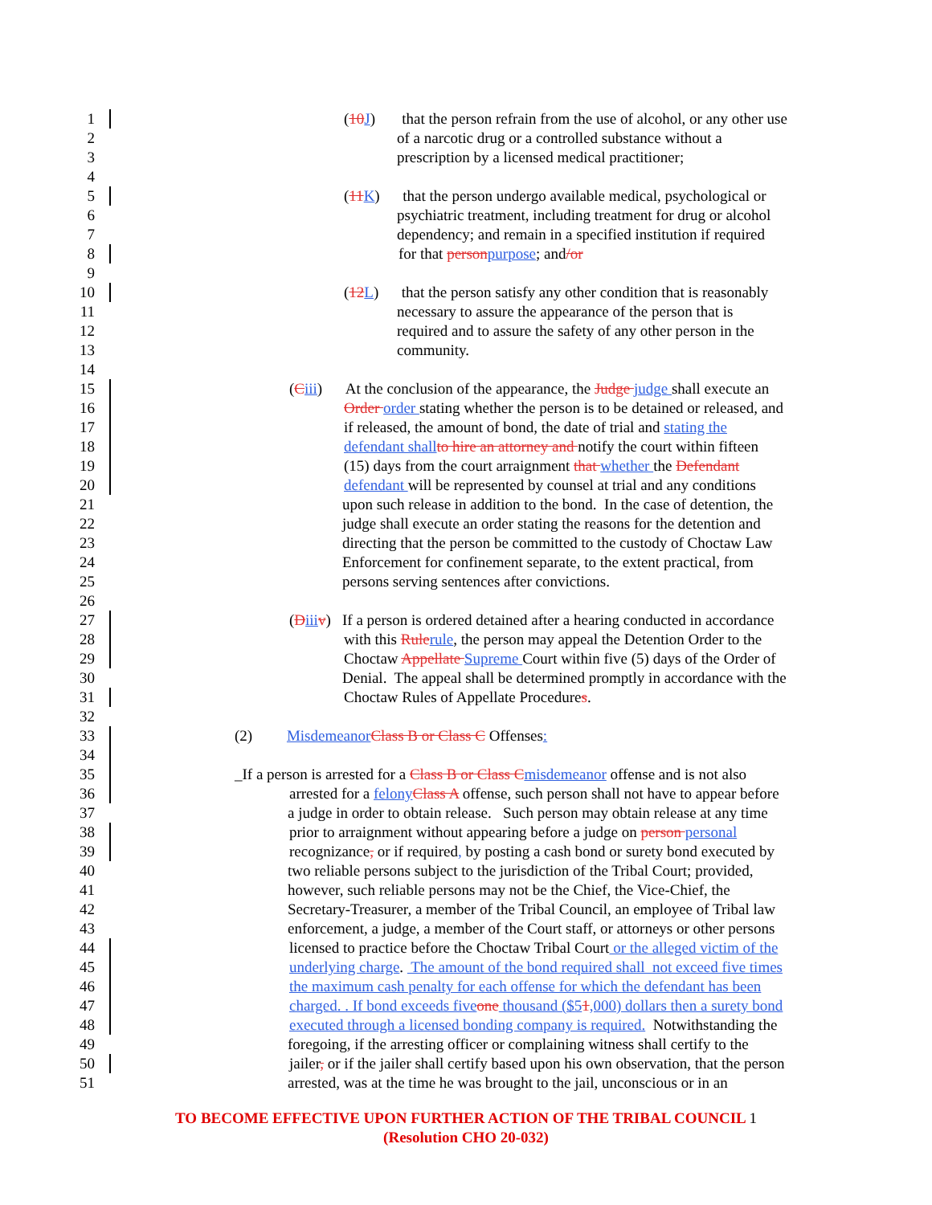1 (10 J) that the person refrain from the use of alcohol, or any other use
2 of a narcotic drug or a controlled substance without a
3 prescription by a licensed medical practitioner;
4
5 (11 K) that the person undergo available medical, psychological or
6 psychiatric treatment, including treatment for drug or alcohol
7 dependency; and remain in a specified institution if required
8 for that person purpose; and/or
9
10 (12 L) that the person satisfy any other condition that is reasonably
11 necessary to assure the appearance of the person that is
12 required and to assure the safety of any other person in the
13 community.
14
15 (Ciii) At the conclusion of the appearance, the Judge judge shall execute an
16 Order order stating whether the person is to be detained or released, and
17 if released, the amount of bond, the date of trial and stating the
18 defendant shall to hire an attorney and notify the court within fifteen
19 (15) days from the court arraignment that whether the Defendant
20 defendant will be represented by counsel at trial and any conditions
21 upon such release in addition to the bond. In the case of detention, the
22 judge shall execute an order stating the reasons for the detention and
23 directing that the person be committed to the custody of Choctaw Law
24 Enforcement for confinement separate, to the extent practical, from
25 persons serving sentences after convictions.
26
27 (Diii v) If a person is ordered detained after a hearing conducted in accordance
28 with this Rule rule, the person may appeal the Detention Order to the
29 Choctaw Appellate Supreme Court within five (5) days of the Order of
30 Denial. The appeal shall be determined promptly in accordance with the
31 Choctaw Rules of Appellate Procedures.
32
33 (2) Misdemeanor Class B or Class C Offenses:
34
35 _If a person is arrested for a Class B or Class C misdemeanor offense and is not also
36 arrested for a felony Class A offense, such person shall not have to appear before
37 a judge in order to obtain release. Such person may obtain release at any time
38 prior to arraignment without appearing before a judge on person personal
39 recognizance, or if required, by posting a cash bond or surety bond executed by
40 two reliable persons subject to the jurisdiction of the Tribal Court; provided,
41 however, such reliable persons may not be the Chief, the Vice-Chief, the
42 Secretary-Treasurer, a member of the Tribal Council, an employee of Tribal law
43 enforcement, a judge, a member of the Court staff, or attorneys or other persons
44 licensed to practice before the Choctaw Tribal Court or the alleged victim of the
45 underlying charge. The amount of the bond required shall not exceed five times
46 the maximum cash penalty for each offense for which the defendant has been
47 charged. . If bond exceeds five one thousand ($51,000) dollars then a surety bond
48 executed through a licensed bonding company is required. Notwithstanding the
49 foregoing, if the arresting officer or complaining witness shall certify to the
50 jailer, or if the jailer shall certify based upon his own observation, that the person
51 arrested, was at the time he was brought to the jail, unconscious or in an
TO BECOME EFFECTIVE UPON FURTHER ACTION OF THE TRIBAL COUNCIL 1
(Resolution CHO 20-032)